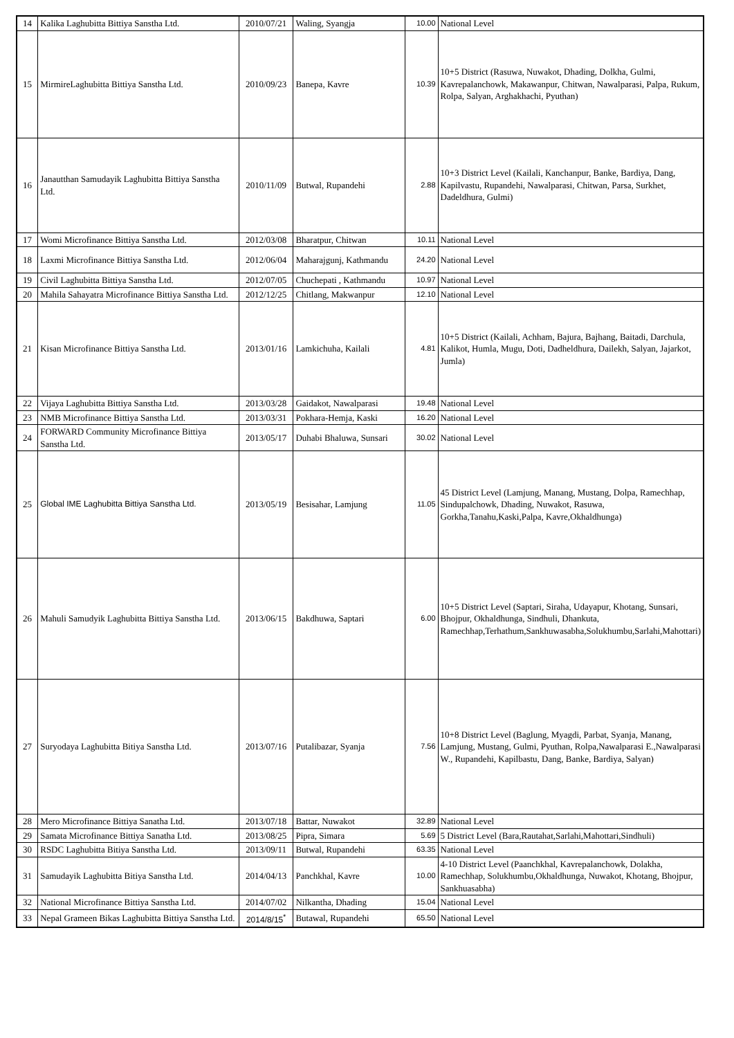| 14 | Kalika Laghubitta Bittiya Sanstha Ltd. | 2010/07/21 | Waling, Syangja | 10.00 | National Level |
| 15 | MirmireLaghubitta Bittiya Sanstha Ltd. | 2010/09/23 | Banepa, Kavre | 10.39 | 10+5 District (Rasuwa, Nuwakot, Dhading, Dolkha, Gulmi, Kavrepalanchowk, Makawanpur, Chitwan, Nawalparasi, Palpa, Rukum, Rolpa, Salyan, Arghakhachi, Pyuthan) |
| 16 | Janautthan Samudayik Laghubitta Bittiya Sanstha Ltd. | 2010/11/09 | Butwal, Rupandehi | 2.88 | 10+3 District Level (Kailali, Kanchanpur, Banke, Bardiya, Dang, Kapilvastu, Rupandehi, Nawalparasi, Chitwan, Parsa, Surkhet, Dadeldhura, Gulmi) |
| 17 | Womi Microfinance Bittiya Sanstha Ltd. | 2012/03/08 | Bharatpur, Chitwan | 10.11 | National Level |
| 18 | Laxmi Microfinance Bittiya Sanstha Ltd. | 2012/06/04 | Maharajgunj, Kathmandu | 24.20 | National Level |
| 19 | Civil Laghubitta Bittiya Sanstha Ltd. | 2012/07/05 | Chuchepati , Kathmandu | 10.97 | National Level |
| 20 | Mahila Sahayatra Microfinance Bittiya Sanstha Ltd. | 2012/12/25 | Chitlang, Makwanpur | 12.10 | National Level |
| 21 | Kisan Microfinance Bittiya Sanstha Ltd. | 2013/01/16 | Lamkichuha, Kailali | 4.81 | 10+5 District (Kailali, Achham, Bajura, Bajhang, Baitadi, Darchula, Kalikot, Humla, Mugu, Doti, Dadheldhura, Dailekh, Salyan, Jajarkot, Jumla) |
| 22 | Vijaya Laghubitta Bittiya Sanstha Ltd. | 2013/03/28 | Gaidakot, Nawalparasi | 19.48 | National Level |
| 23 | NMB Microfinance Bittiya Sanstha Ltd. | 2013/03/31 | Pokhara-Hemja, Kaski | 16.20 | National Level |
| 24 | FORWARD Community Microfinance Bittiya Sanstha Ltd. | 2013/05/17 | Duhabi Bhaluwa, Sunsari | 30.02 | National Level |
| 25 | Global IME Laghubitta Bittiya Sanstha Ltd. | 2013/05/19 | Besisahar, Lamjung | 11.05 | 45 District Level (Lamjung, Manang, Mustang, Dolpa, Ramechhap, Sindupalchowk, Dhading, Nuwakot, Rasuwa, Gorkha,Tanahu,Kaski,Palpa, Kavre,Okhaldhunga) |
| 26 | Mahuli Samudyik Laghubitta Bittiya Sanstha Ltd. | 2013/06/15 | Bakdhuwa, Saptari | 6.00 | 10+5 District Level (Saptari, Siraha, Udayapur, Khotang, Sunsari, Bhojpur, Okhaldhunga, Sindhuli, Dhankuta, Ramechhap,Terhathum,Sankhuwasabha,Solukhumbu,Sarlahi,Mahottari) |
| 27 | Suryodaya Laghubitta Bitiya Sanstha Ltd. | 2013/07/16 | Putalibazar, Syanja | 7.56 | 10+8 District Level (Baglung, Myagdi, Parbat, Syanja, Manang, Lamjung, Mustang, Gulmi, Pyuthan, Rolpa,Nawalparasi E.,Nawalparasi W., Rupandehi, Kapilbastu, Dang, Banke, Bardiya, Salyan) |
| 28 | Mero Microfinance Bittiya Sanatha Ltd. | 2013/07/18 | Battar, Nuwakot | 32.89 | National Level |
| 29 | Samata Microfinance Bittiya Sanatha Ltd. | 2013/08/25 | Pipra, Simara | 5.69 | 5 District Level (Bara,Rautahat,Sarlahi,Mahottari,Sindhuli) |
| 30 | RSDC Laghubitta Bitiya Sanstha Ltd. | 2013/09/11 | Butwal, Rupandehi | 63.35 | National Level |
| 31 | Samudayik Laghubitta Bitiya Sanstha Ltd. | 2014/04/13 | Panchkhal, Kavre | 10.00 | 4-10 District Level (Paanchkhal, Kavrepalanchowk, Dolakha, Ramechhap, Solukhumbu,Okhaldhunga, Nuwakot, Khotang, Bhojpur, Sankhuasabha) |
| 32 | National Microfinance Bittiya Sanstha Ltd. | 2014/07/02 | Nilkantha, Dhading | 15.04 | National Level |
| 33 | Nepal Grameen Bikas Laghubitta Bittiya Sanstha Ltd. | 2014/8/15<sup>*</sup> | Butawal, Rupandehi | 65.50 | National Level |